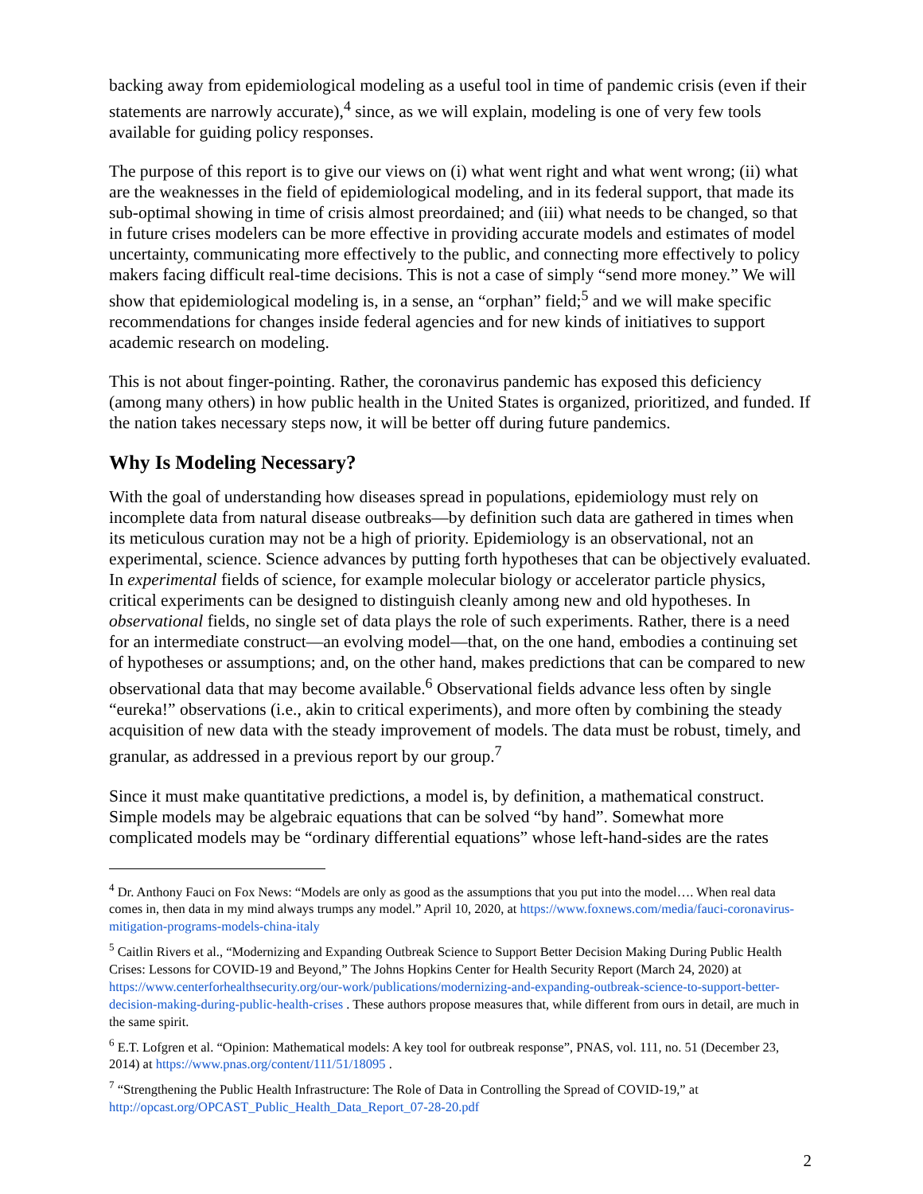backing away from epidemiological modeling as a useful tool in time of pandemic crisis (even if their statements are narrowly accurate),<sup>4</sup> since, as we will explain, modeling is one of very few tools available for guiding policy responses.
The purpose of this report is to give our views on (i) what went right and what went wrong; (ii) what are the weaknesses in the field of epidemiological modeling, and in its federal support, that made its sub-optimal showing in time of crisis almost preordained; and (iii) what needs to be changed, so that in future crises modelers can be more effective in providing accurate models and estimates of model uncertainty, communicating more effectively to the public, and connecting more effectively to policy makers facing difficult real-time decisions. This is not a case of simply “send more money.” We will show that epidemiological modeling is, in a sense, an “orphan” field;<sup>5</sup> and we will make specific recommendations for changes inside federal agencies and for new kinds of initiatives to support academic research on modeling.
This is not about finger-pointing. Rather, the coronavirus pandemic has exposed this deficiency (among many others) in how public health in the United States is organized, prioritized, and funded. If the nation takes necessary steps now, it will be better off during future pandemics.
Why Is Modeling Necessary?
With the goal of understanding how diseases spread in populations, epidemiology must rely on incomplete data from natural disease outbreaks—by definition such data are gathered in times when its meticulous curation may not be a high of priority. Epidemiology is an observational, not an experimental, science. Science advances by putting forth hypotheses that can be objectively evaluated. In experimental fields of science, for example molecular biology or accelerator particle physics, critical experiments can be designed to distinguish cleanly among new and old hypotheses. In observational fields, no single set of data plays the role of such experiments. Rather, there is a need for an intermediate construct—an evolving model—that, on the one hand, embodies a continuing set of hypotheses or assumptions; and, on the other hand, makes predictions that can be compared to new observational data that may become available.<sup>6</sup> Observational fields advance less often by single “eureka!” observations (i.e., akin to critical experiments), and more often by combining the steady acquisition of new data with the steady improvement of models. The data must be robust, timely, and granular, as addressed in a previous report by our group.<sup>7</sup>
Since it must make quantitative predictions, a model is, by definition, a mathematical construct. Simple models may be algebraic equations that can be solved “by hand”. Somewhat more complicated models may be “ordinary differential equations” whose left-hand-sides are the rates
<sup>4</sup> Dr. Anthony Fauci on Fox News: “Models are only as good as the assumptions that you put into the model…. When real data comes in, then data in my mind always trumps any model.” April 10, 2020, at https://www.foxnews.com/media/fauci-coronavirus-mitigation-programs-models-china-italy
<sup>5</sup> Caitlin Rivers et al., “Modernizing and Expanding Outbreak Science to Support Better Decision Making During Public Health Crises: Lessons for COVID-19 and Beyond,” The Johns Hopkins Center for Health Security Report (March 24, 2020) at https://www.centerforhealthsecurity.org/our-work/publications/modernizing-and-expanding-outbreak-science-to-support-better-decision-making-during-public-health-crises . These authors propose measures that, while different from ours in detail, are much in the same spirit.
<sup>6</sup> E.T. Lofgren et al. “Opinion: Mathematical models: A key tool for outbreak response”, PNAS, vol. 111, no. 51 (December 23, 2014) at https://www.pnas.org/content/111/51/18095 .
<sup>7</sup> “Strengthening the Public Health Infrastructure: The Role of Data in Controlling the Spread of COVID-19,” at http://opcast.org/OPCAST_Public_Health_Data_Report_07-28-20.pdf
2